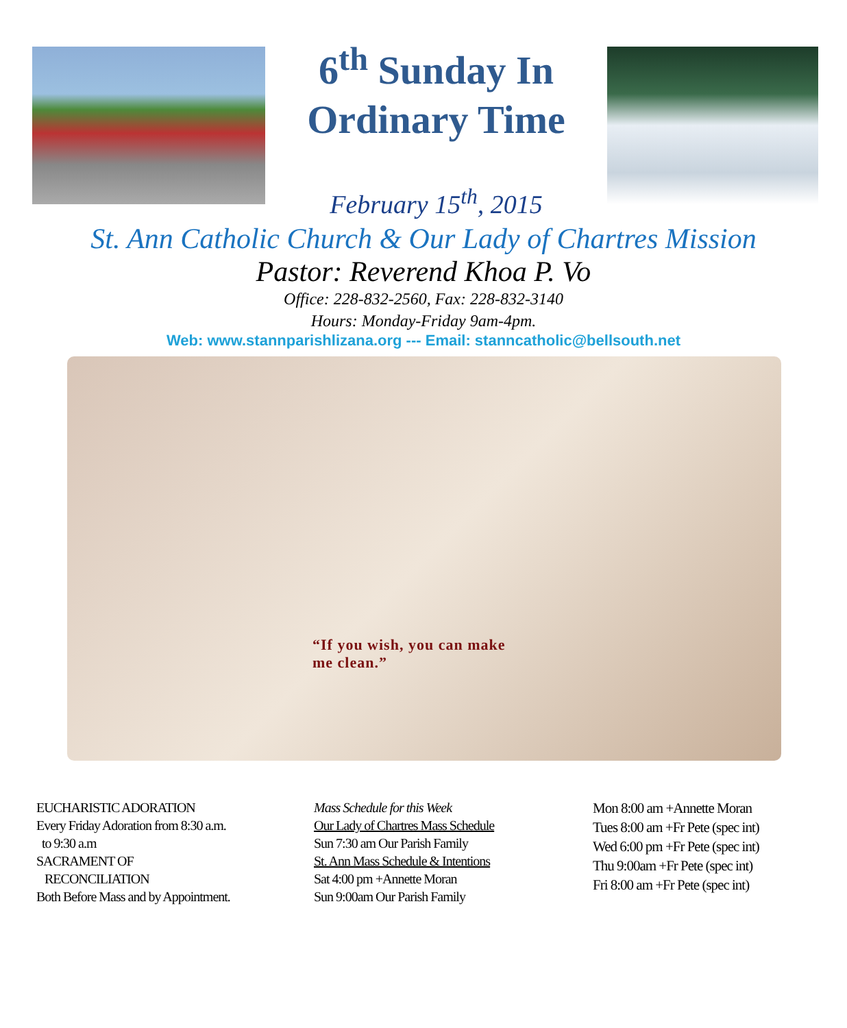6<sup>th</sup> Sunday In
Ordinary Time
February 15<sup>th</sup>, 2015
St. Ann Catholic Church & Our Lady of Chartres Mission
Pastor: Reverend Khoa P. Vo
Office: 228-832-2560, Fax: 228-832-3140
Hours: Monday-Friday 9am-4pm.
Web: www.stannparishlizana.org --- Email: stanncatholic@bellsouth.net
“If you wish, you can make
me clean.”
EUCHARISTIC ADORATION
Every Friday Adoration from 8:30 a.m.
to 9:30 a.m
SACRAMENT OF
RECONCILIATION
Both Before Mass and by Appointment.
Mass Schedule for this Week
Our Lady of Chartres Mass Schedule
Sun 7:30 am Our Parish Family
St. Ann Mass Schedule & Intentions
Sat 4:00 pm +Annette Moran
Sun 9:00am Our Parish Family
Mon 8:00 am +Annette Moran
Tues 8:00 am +Fr Pete (spec int)
Wed 6:00 pm +Fr Pete (spec int)
Thu 9:00am +Fr Pete (spec int)
Fri 8:00 am +Fr Pete (spec int)